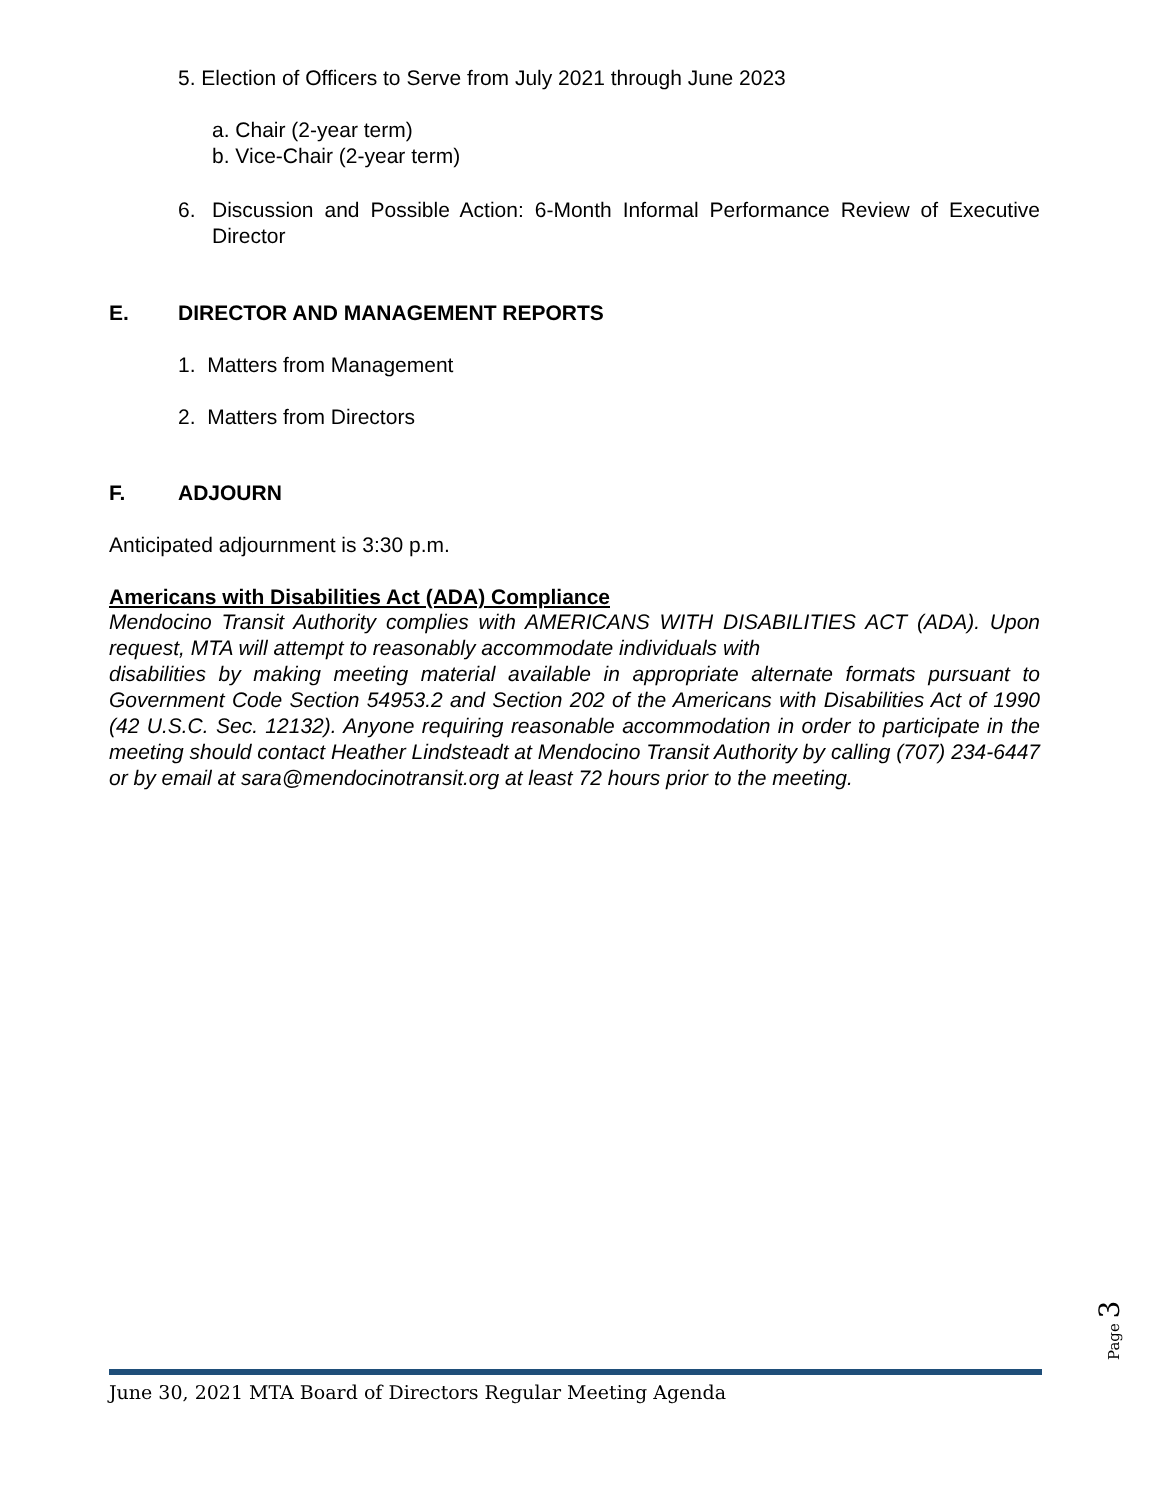5. Election of Officers to Serve from July 2021 through June 2023
a. Chair (2-year term)
b. Vice-Chair (2-year term)
6. Discussion and Possible Action: 6-Month Informal Performance Review of Executive Director
E. DIRECTOR AND MANAGEMENT REPORTS
1. Matters from Management
2. Matters from Directors
F. ADJOURN
Anticipated adjournment is 3:30 p.m.
Americans with Disabilities Act (ADA) Compliance
Mendocino Transit Authority complies with AMERICANS WITH DISABILITIES ACT (ADA). Upon request, MTA will attempt to reasonably accommodate individuals with
disabilities by making meeting material available in appropriate alternate formats pursuant to Government Code Section 54953.2 and Section 202 of the Americans with Disabilities Act of 1990 (42 U.S.C. Sec. 12132). Anyone requiring reasonable accommodation in order to participate in the meeting should contact Heather Lindsteadt at Mendocino Transit Authority by calling (707) 234-6447 or by email at sara@mendocinotransit.org at least 72 hours prior to the meeting.
Page 3
June 30, 2021 MTA Board of Directors Regular Meeting Agenda